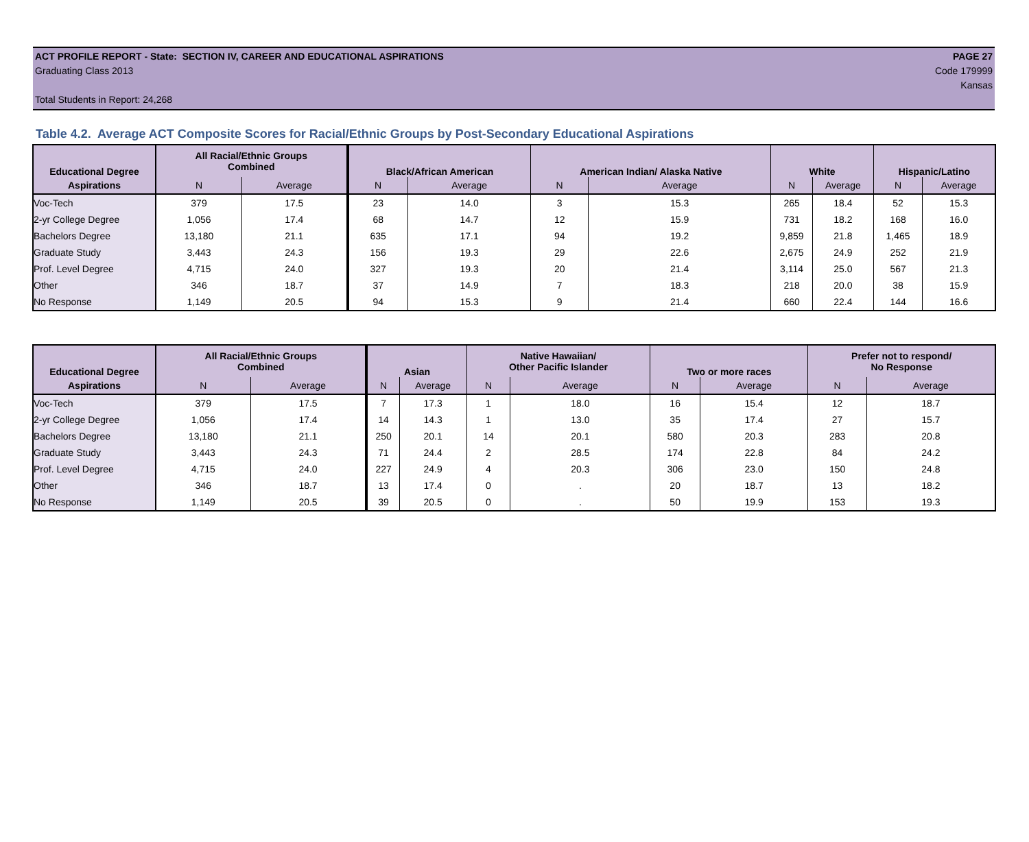ACT PROFILE REPORT - State: SECTION IV, CAREER AND EDUCATIONAL ASPIRATIONS PAGE 27
Graduating Class 2013 Code 179999
Kansas
Total Students in Report: 24,268
Table 4.2. Average ACT Composite Scores for Racial/Ethnic Groups by Post-Secondary Educational Aspirations
| Educational Degree | All Racial/Ethnic Groups Combined | | Black/African American | | American Indian/ Alaska Native | | White | | Hispanic/Latino | |
| --- | --- | --- | --- | --- | --- | --- | --- | --- | --- | --- |
| Aspirations | N | Average | N | Average | N | Average | N | Average | N | Average |
| Voc-Tech | 379 | 17.5 | 23 | 14.0 | 3 | 15.3 | 265 | 18.4 | 52 | 15.3 |
| 2-yr College Degree | 1,056 | 17.4 | 68 | 14.7 | 12 | 15.9 | 731 | 18.2 | 168 | 16.0 |
| Bachelors Degree | 13,180 | 21.1 | 635 | 17.1 | 94 | 19.2 | 9,859 | 21.8 | 1,465 | 18.9 |
| Graduate Study | 3,443 | 24.3 | 156 | 19.3 | 29 | 22.6 | 2,675 | 24.9 | 252 | 21.9 |
| Prof. Level Degree | 4,715 | 24.0 | 327 | 19.3 | 20 | 21.4 | 3,114 | 25.0 | 567 | 21.3 |
| Other | 346 | 18.7 | 37 | 14.9 | 7 | 18.3 | 218 | 20.0 | 38 | 15.9 |
| No Response | 1,149 | 20.5 | 94 | 15.3 | 9 | 21.4 | 660 | 22.4 | 144 | 16.6 |
| Educational Degree | All Racial/Ethnic Groups Combined | | Asian | | Native Hawaiian/ Other Pacific Islander | | Two or more races | | Prefer not to respond/ No Response | |
| --- | --- | --- | --- | --- | --- | --- | --- | --- | --- | --- |
| Aspirations | N | Average | N | Average | N | Average | N | Average | N | Average |
| Voc-Tech | 379 | 17.5 | 7 | 17.3 | 1 | 18.0 | 16 | 15.4 | 12 | 18.7 |
| 2-yr College Degree | 1,056 | 17.4 | 14 | 14.3 | 1 | 13.0 | 35 | 17.4 | 27 | 15.7 |
| Bachelors Degree | 13,180 | 21.1 | 250 | 20.1 | 14 | 20.1 | 580 | 20.3 | 283 | 20.8 |
| Graduate Study | 3,443 | 24.3 | 71 | 24.4 | 2 | 28.5 | 174 | 22.8 | 84 | 24.2 |
| Prof. Level Degree | 4,715 | 24.0 | 227 | 24.9 | 4 | 20.3 | 306 | 23.0 | 150 | 24.8 |
| Other | 346 | 18.7 | 13 | 17.4 | 0 | . | 20 | 18.7 | 13 | 18.2 |
| No Response | 1,149 | 20.5 | 39 | 20.5 | 0 | . | 50 | 19.9 | 153 | 19.3 |